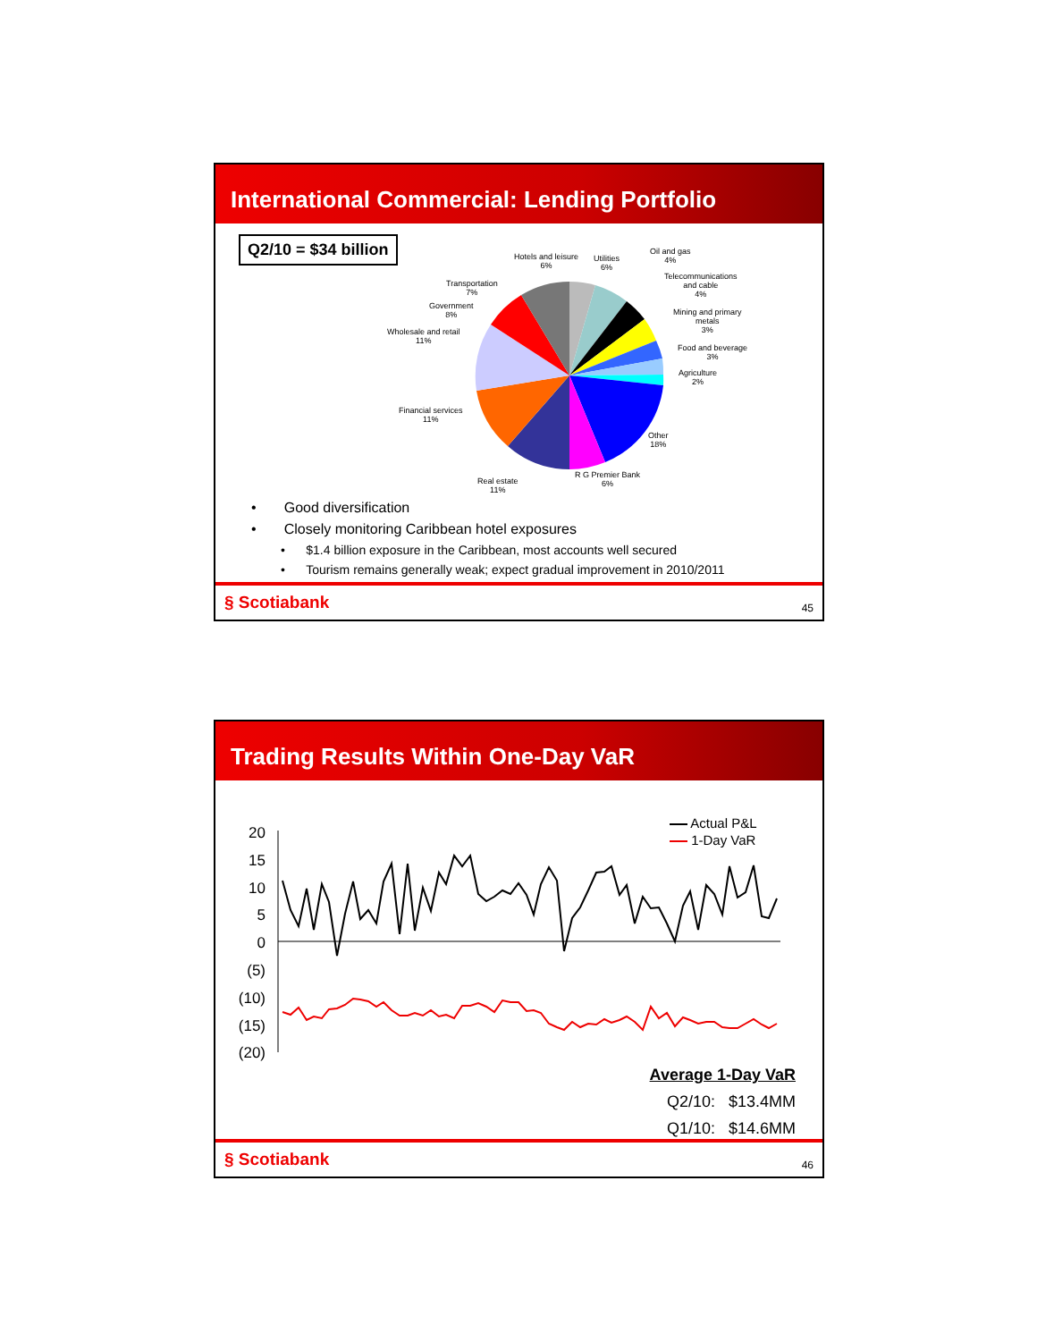International Commercial: Lending Portfolio
Q2/10 = $34 billion
Hotels and leisure
6%
Utilities
6%
Oil and gas
4%
Telecommunications
and cable
4%
Mining and primary
metals
3%
Food and beverage
3%
Agriculture
2%
Other
18%
R G Premier Bank
6%
Real estate
11%
Financial services
11%
Wholesale and retail
11%
Government
8%
Transportation
7%
• Good diversification
• Closely monitoring Caribbean hotel exposures
• $1.4 billion exposure in the Caribbean, most accounts well secured
• Tourism remains generally weak; expect gradual improvement in 2010/2011
§ Scotiabank 45
Trading Results Within One-Day VaR
20
15
10
5
0
(5)
(10)
(15)
(20)
Actual P&L
1-Day VaR
Average 1-Day VaR
Q2/10: $13.4MM
Q1/10: $14.6MM
§ Scotiabank 46